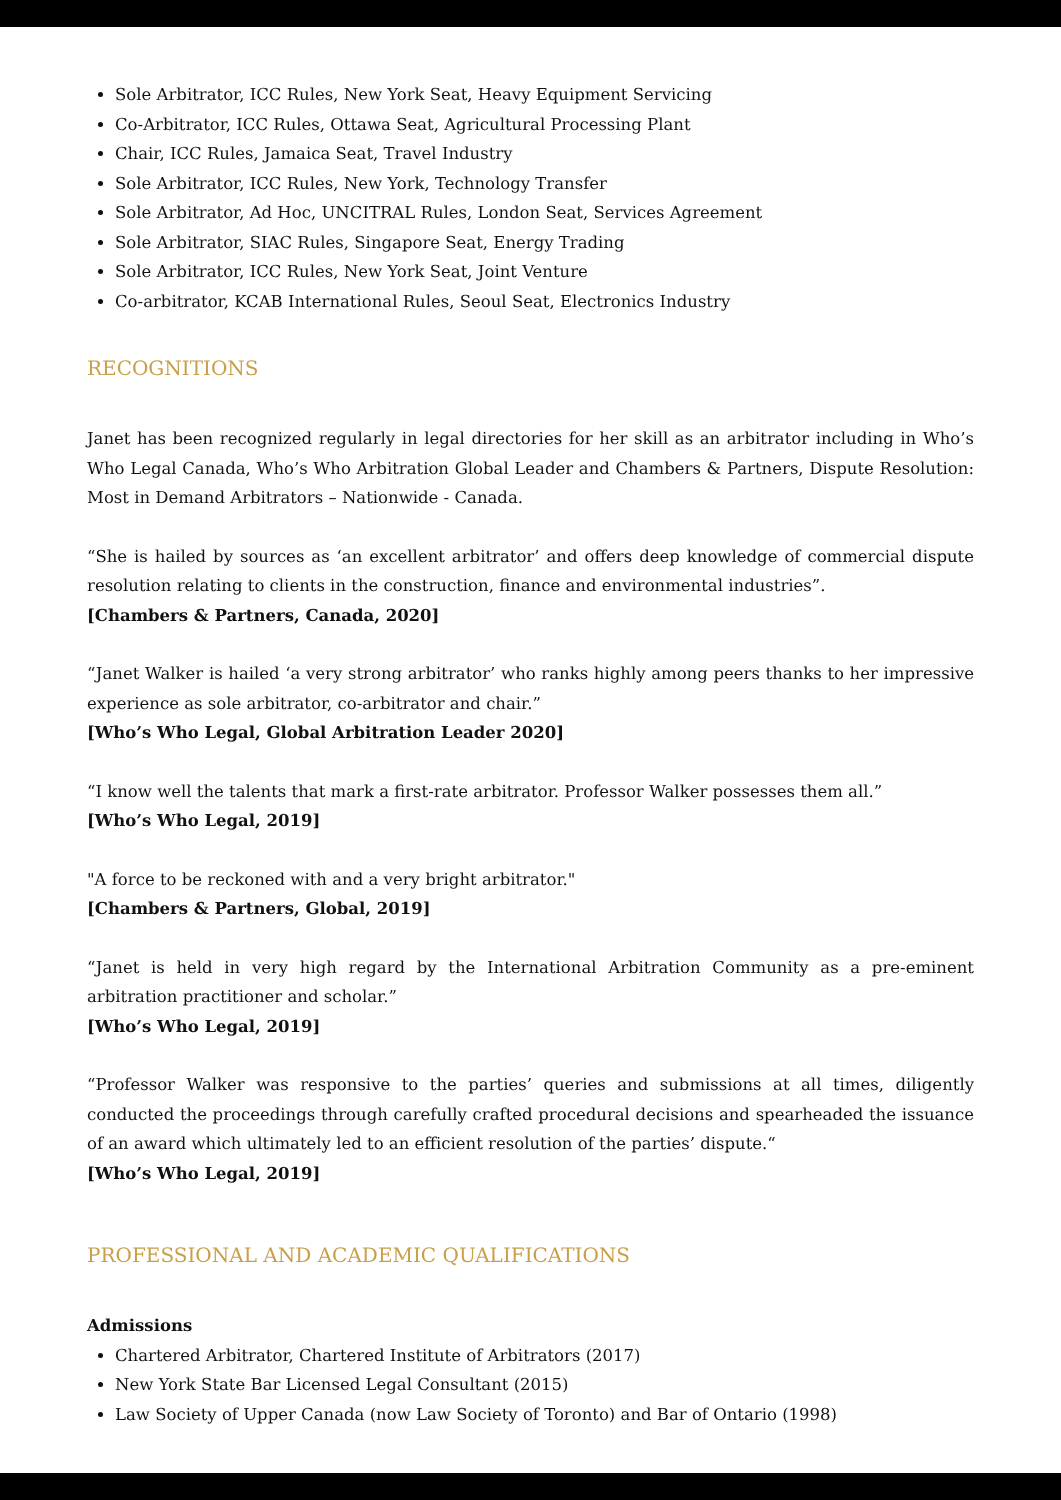Sole Arbitrator, ICC Rules, New York Seat, Heavy Equipment Servicing
Co-Arbitrator, ICC Rules, Ottawa Seat, Agricultural Processing Plant
Chair, ICC Rules, Jamaica Seat, Travel Industry
Sole Arbitrator, ICC Rules, New York, Technology Transfer
Sole Arbitrator, Ad Hoc, UNCITRAL Rules, London Seat, Services Agreement
Sole Arbitrator, SIAC Rules, Singapore Seat, Energy Trading
Sole Arbitrator, ICC Rules, New York Seat, Joint Venture
Co-arbitrator, KCAB International Rules, Seoul Seat, Electronics Industry
RECOGNITIONS
Janet has been recognized regularly in legal directories for her skill as an arbitrator including in Who’s Who Legal Canada, Who’s Who Arbitration Global Leader and Chambers & Partners, Dispute Resolution: Most in Demand Arbitrators – Nationwide - Canada.
“She is hailed by sources as ‘an excellent arbitrator’ and offers deep knowledge of commercial dispute resolution relating to clients in the construction, finance and environmental industries”.
[Chambers & Partners, Canada, 2020]
“Janet Walker is hailed ‘a very strong arbitrator’ who ranks highly among peers thanks to her impressive experience as sole arbitrator, co-arbitrator and chair.”
[Who’s Who Legal, Global Arbitration Leader 2020]
“I know well the talents that mark a first-rate arbitrator. Professor Walker possesses them all.”
[Who’s Who Legal, 2019]
"A force to be reckoned with and a very bright arbitrator."
[Chambers & Partners, Global, 2019]
“Janet is held in very high regard by the International Arbitration Community as a pre-eminent arbitration practitioner and scholar.”
[Who’s Who Legal, 2019]
“Professor Walker was responsive to the parties’ queries and submissions at all times, diligently conducted the proceedings through carefully crafted procedural decisions and spearheaded the issuance of an award which ultimately led to an efficient resolution of the parties’ dispute.“
[Who’s Who Legal, 2019]
PROFESSIONAL AND ACADEMIC QUALIFICATIONS
Admissions
Chartered Arbitrator, Chartered Institute of Arbitrators (2017)
New York State Bar Licensed Legal Consultant (2015)
Law Society of Upper Canada (now Law Society of Toronto) and Bar of Ontario (1998)